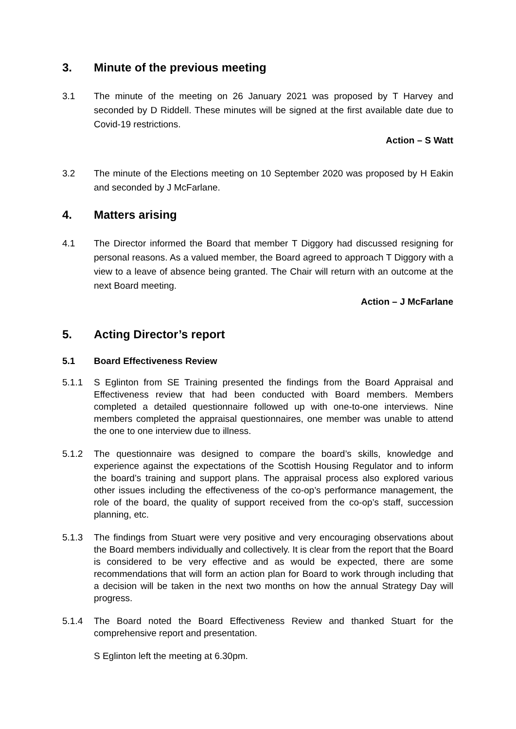3. Minute of the previous meeting
3.1 The minute of the meeting on 26 January 2021 was proposed by T Harvey and seconded by D Riddell. These minutes will be signed at the first available date due to Covid-19 restrictions.
Action – S Watt
3.2 The minute of the Elections meeting on 10 September 2020 was proposed by H Eakin and seconded by J McFarlane.
4. Matters arising
4.1 The Director informed the Board that member T Diggory had discussed resigning for personal reasons. As a valued member, the Board agreed to approach T Diggory with a view to a leave of absence being granted. The Chair will return with an outcome at the next Board meeting.
Action – J McFarlane
5. Acting Director’s report
5.1 Board Effectiveness Review
5.1.1 S Eglinton from SE Training presented the findings from the Board Appraisal and Effectiveness review that had been conducted with Board members. Members completed a detailed questionnaire followed up with one-to-one interviews. Nine members completed the appraisal questionnaires, one member was unable to attend the one to one interview due to illness.
5.1.2 The questionnaire was designed to compare the board’s skills, knowledge and experience against the expectations of the Scottish Housing Regulator and to inform the board’s training and support plans. The appraisal process also explored various other issues including the effectiveness of the co-op’s performance management, the role of the board, the quality of support received from the co-op’s staff, succession planning, etc.
5.1.3 The findings from Stuart were very positive and very encouraging observations about the Board members individually and collectively. It is clear from the report that the Board is considered to be very effective and as would be expected, there are some recommendations that will form an action plan for Board to work through including that a decision will be taken in the next two months on how the annual Strategy Day will progress.
5.1.4 The Board noted the Board Effectiveness Review and thanked Stuart for the comprehensive report and presentation.
S Eglinton left the meeting at 6.30pm.